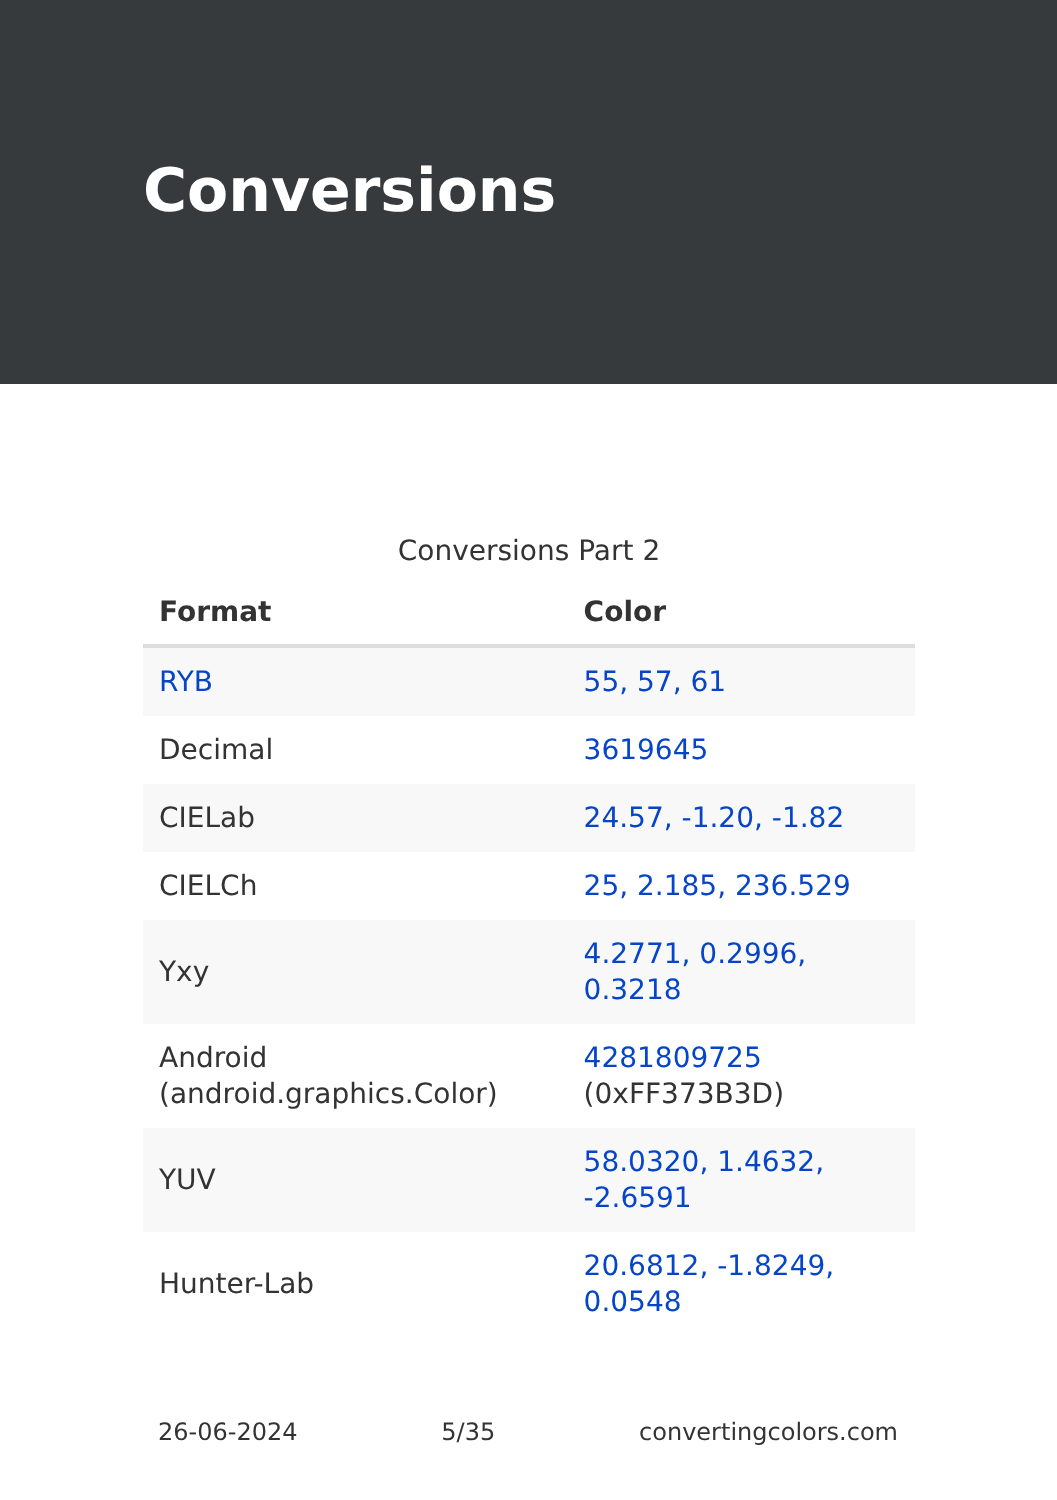Conversions
Conversions Part 2
| Format | Color |
| --- | --- |
| RYB | 55, 57, 61 |
| Decimal | 3619645 |
| CIELab | 24.57, -1.20, -1.82 |
| CIELCh | 25, 2.185, 236.529 |
| Yxy | 4.2771, 0.2996, 0.3218 |
| Android (android.graphics.Color) | 4281809725 (0xFF373B3D) |
| YUV | 58.0320, 1.4632, -2.6591 |
| Hunter-Lab | 20.6812, -1.8249, 0.0548 |
26-06-2024 5/35 convertingcolors.com